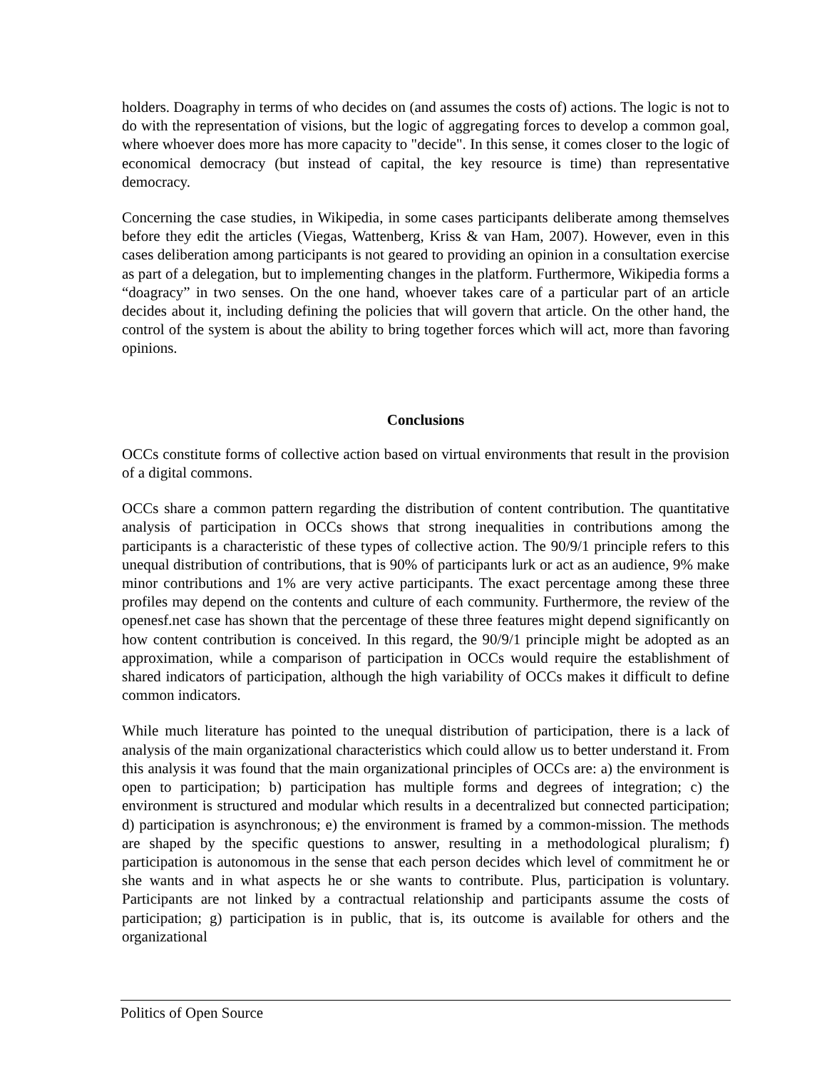holders. Doagraphy in terms of who decides on (and assumes the costs of) actions. The logic is not to do with the representation of visions, but the logic of aggregating forces to develop a common goal, where whoever does more has more capacity to "decide". In this sense, it comes closer to the logic of economical democracy (but instead of capital, the key resource is time) than representative democracy.
Concerning the case studies, in Wikipedia, in some cases participants deliberate among themselves before they edit the articles (Viegas, Wattenberg, Kriss & van Ham, 2007). However, even in this cases deliberation among participants is not geared to providing an opinion in a consultation exercise as part of a delegation, but to implementing changes in the platform. Furthermore, Wikipedia forms a “doagracy” in two senses. On the one hand, whoever takes care of a particular part of an article decides about it, including defining the policies that will govern that article. On the other hand, the control of the system is about the ability to bring together forces which will act, more than favoring opinions.
Conclusions
OCCs constitute forms of collective action based on virtual environments that result in the provision of a digital commons.
OCCs share a common pattern regarding the distribution of content contribution. The quantitative analysis of participation in OCCs shows that strong inequalities in contributions among the participants is a characteristic of these types of collective action. The 90/9/1 principle refers to this unequal distribution of contributions, that is 90% of participants lurk or act as an audience, 9% make minor contributions and 1% are very active participants. The exact percentage among these three profiles may depend on the contents and culture of each community. Furthermore, the review of the openesf.net case has shown that the percentage of these three features might depend significantly on how content contribution is conceived. In this regard, the 90/9/1 principle might be adopted as an approximation, while a comparison of participation in OCCs would require the establishment of shared indicators of participation, although the high variability of OCCs makes it difficult to define common indicators.
While much literature has pointed to the unequal distribution of participation, there is a lack of analysis of the main organizational characteristics which could allow us to better understand it. From this analysis it was found that the main organizational principles of OCCs are: a) the environment is open to participation; b) participation has multiple forms and degrees of integration; c) the environment is structured and modular which results in a decentralized but connected participation; d) participation is asynchronous; e) the environment is framed by a common-mission. The methods are shaped by the specific questions to answer, resulting in a methodological pluralism; f) participation is autonomous in the sense that each person decides which level of commitment he or she wants and in what aspects he or she wants to contribute. Plus, participation is voluntary. Participants are not linked by a contractual relationship and participants assume the costs of participation; g) participation is in public, that is, its outcome is available for others and the organizational
Politics of Open Source